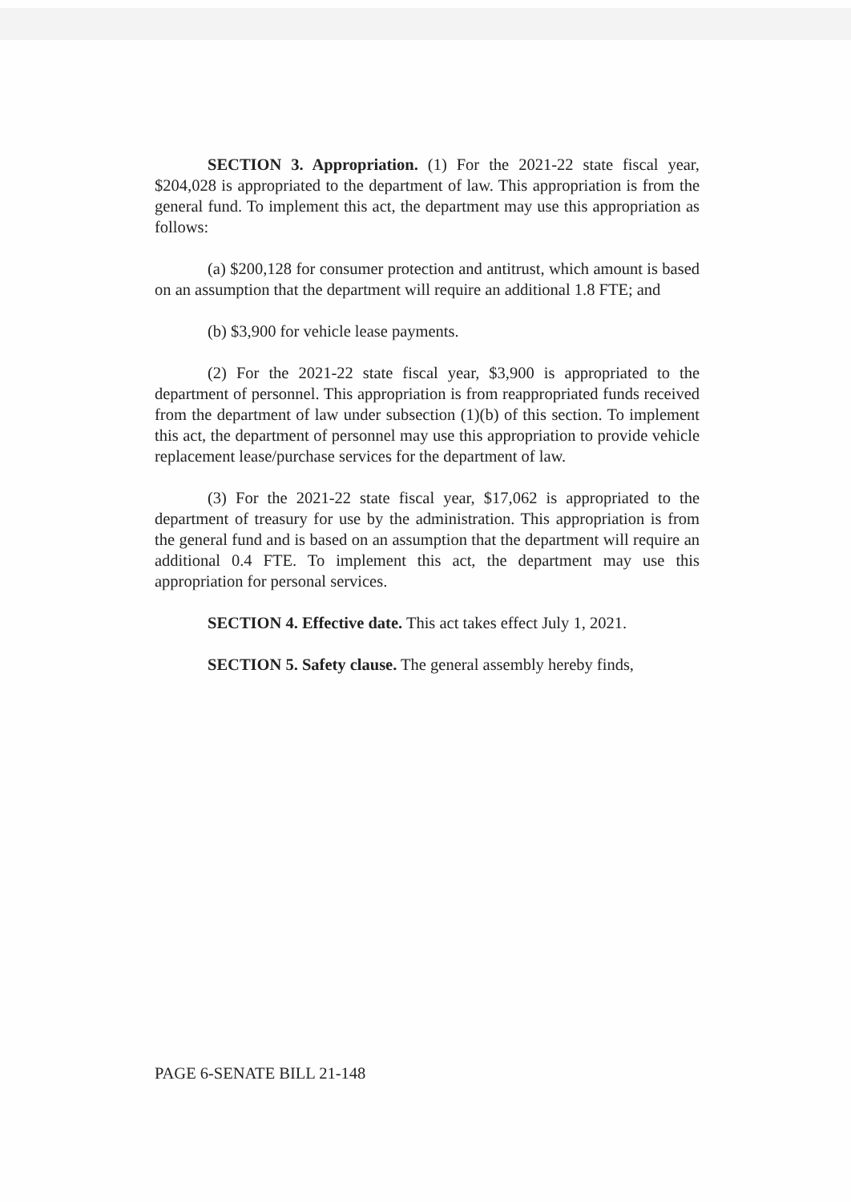SECTION 3. Appropriation. (1) For the 2021-22 state fiscal year, $204,028 is appropriated to the department of law. This appropriation is from the general fund. To implement this act, the department may use this appropriation as follows:
(a) $200,128 for consumer protection and antitrust, which amount is based on an assumption that the department will require an additional 1.8 FTE; and
(b) $3,900 for vehicle lease payments.
(2) For the 2021-22 state fiscal year, $3,900 is appropriated to the department of personnel. This appropriation is from reappropriated funds received from the department of law under subsection (1)(b) of this section. To implement this act, the department of personnel may use this appropriation to provide vehicle replacement lease/purchase services for the department of law.
(3) For the 2021-22 state fiscal year, $17,062 is appropriated to the department of treasury for use by the administration. This appropriation is from the general fund and is based on an assumption that the department will require an additional 0.4 FTE. To implement this act, the department may use this appropriation for personal services.
SECTION 4. Effective date. This act takes effect July 1, 2021.
SECTION 5. Safety clause. The general assembly hereby finds,
PAGE 6-SENATE BILL 21-148